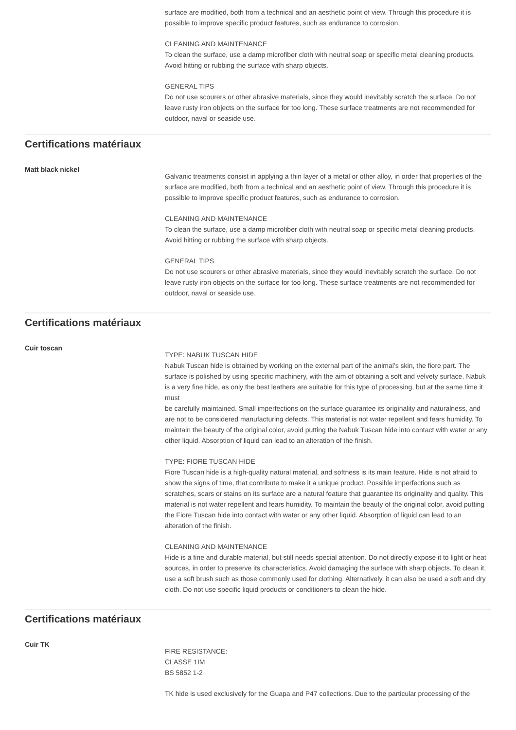surface are modified, both from a technical and an aesthetic point of view. Through this procedure it is possible to improve specific product features, such as endurance to corrosion.
CLEANING AND MAINTENANCE
To clean the surface, use a damp microfiber cloth with neutral soap or specific metal cleaning products. Avoid hitting or rubbing the surface with sharp objects.
GENERAL TIPS
Do not use scourers or other abrasive materials, since they would inevitably scratch the surface. Do not leave rusty iron objects on the surface for too long. These surface treatments are not recommended for outdoor, naval or seaside use.
Certifications matériaux
Matt black nickel
Galvanic treatments consist in applying a thin layer of a metal or other alloy, in order that properties of the surface are modified, both from a technical and an aesthetic point of view. Through this procedure it is possible to improve specific product features, such as endurance to corrosion.
CLEANING AND MAINTENANCE
To clean the surface, use a damp microfiber cloth with neutral soap or specific metal cleaning products. Avoid hitting or rubbing the surface with sharp objects.
GENERAL TIPS
Do not use scourers or other abrasive materials, since they would inevitably scratch the surface. Do not leave rusty iron objects on the surface for too long. These surface treatments are not recommended for outdoor, naval or seaside use.
Certifications matériaux
Cuir toscan
TYPE: NABUK TUSCAN HIDE
Nabuk Tuscan hide is obtained by working on the external part of the animal’s skin, the fiore part. The surface is polished by using specific machinery, with the aim of obtaining a soft and velvety surface. Nabuk is a very fine hide, as only the best leathers are suitable for this type of processing, but at the same time it must
be carefully maintained. Small imperfections on the surface guarantee its originality and naturalness, and are not to be considered manufacturing defects. This material is not water repellent and fears humidity. To maintain the beauty of the original color, avoid putting the Nabuk Tuscan hide into contact with water or any other liquid. Absorption of liquid can lead to an alteration of the finish.
TYPE: FIORE TUSCAN HIDE
Fiore Tuscan hide is a high-quality natural material, and softness is its main feature. Hide is not afraid to show the signs of time, that contribute to make it a unique product. Possible imperfections such as scratches, scars or stains on its surface are a natural feature that guarantee its originality and quality. This material is not water repellent and fears humidity. To maintain the beauty of the original color, avoid putting the Fiore Tuscan hide into contact with water or any other liquid. Absorption of liquid can lead to an alteration of the finish.
CLEANING AND MAINTENANCE
Hide is a fine and durable material, but still needs special attention. Do not directly expose it to light or heat sources, in order to preserve its characteristics. Avoid damaging the surface with sharp objects. To clean it, use a soft brush such as those commonly used for clothing. Alternatively, it can also be used a soft and dry cloth. Do not use specific liquid products or conditioners to clean the hide.
Certifications matériaux
Cuir TK
FIRE RESISTANCE:
CLASSE 1IM
BS 5852 1-2
TK hide is used exclusively for the Guapa and P47 collections. Due to the particular processing of the